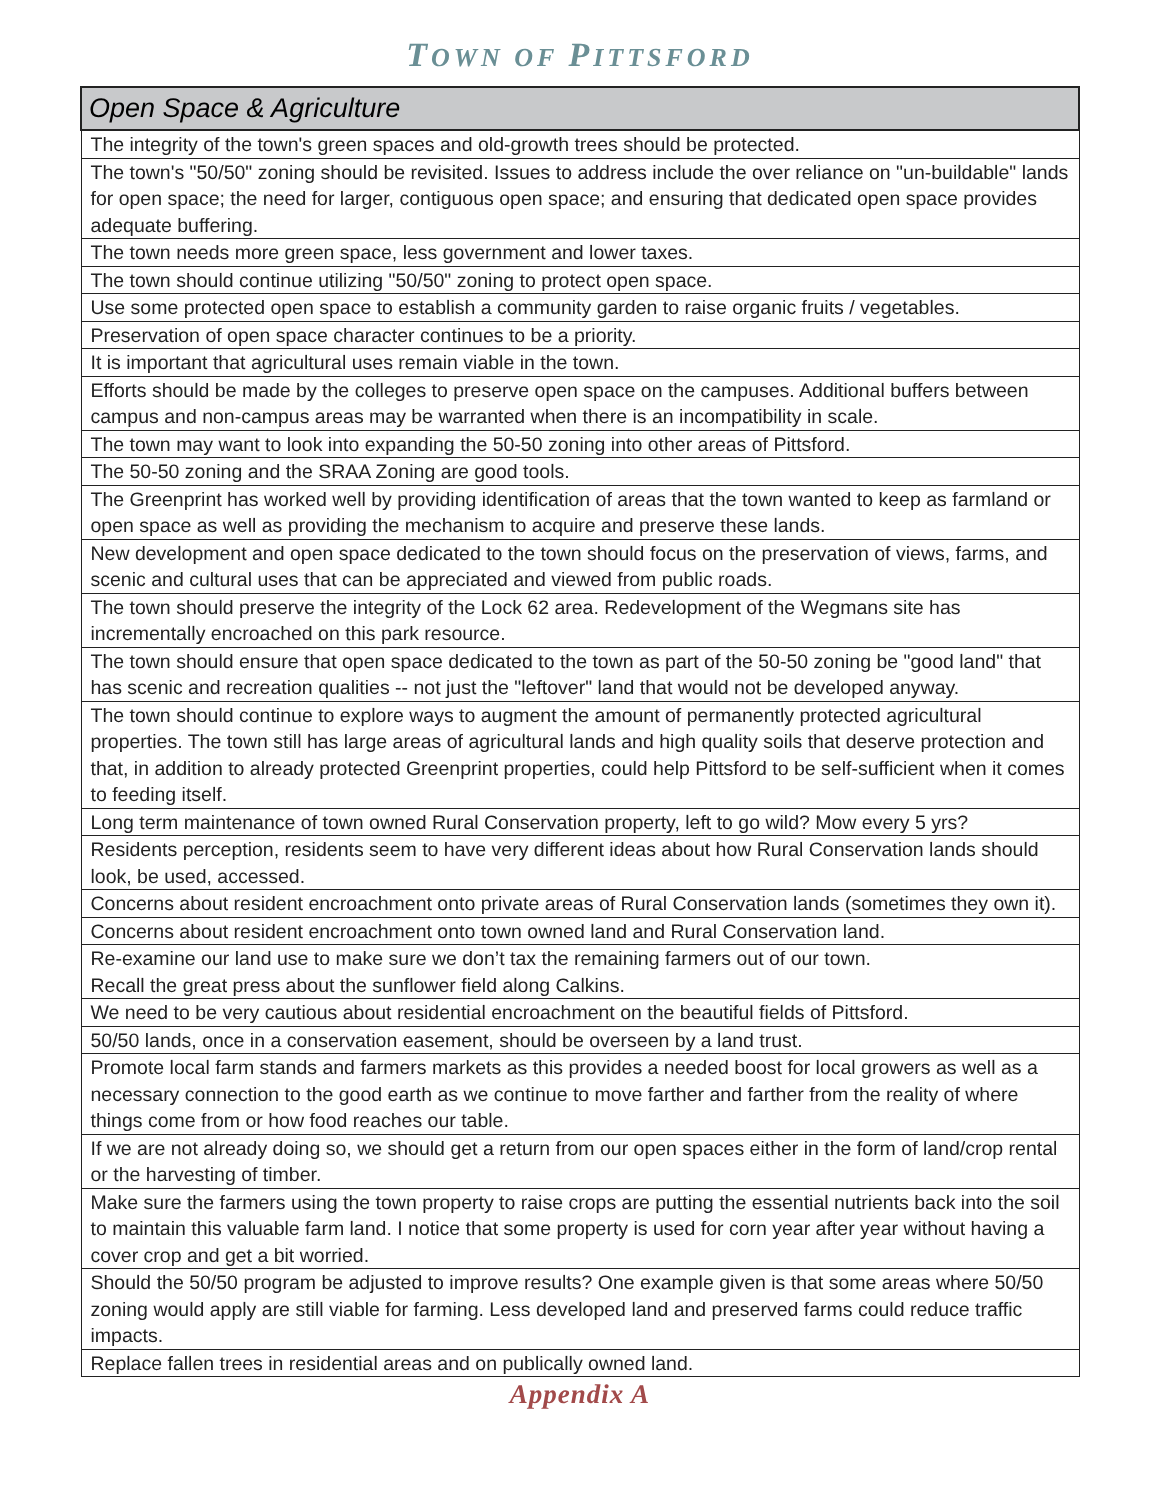TOWN OF PITTSFORD
| Open Space & Agriculture |
| --- |
| The integrity of the town's green spaces and old-growth trees should be protected. |
| The town's "50/50" zoning should be revisited. Issues to address include the over reliance on "un-buildable" lands for open space; the need for larger, contiguous open space; and ensuring that dedicated open space provides adequate buffering. |
| The town needs more green space, less government and lower taxes. |
| The town should continue utilizing "50/50" zoning to protect open space. |
| Use some protected open space to establish a community garden to raise organic fruits / vegetables. |
| Preservation of open space character continues to be a priority. |
| It is important that agricultural uses remain viable in the town. |
| Efforts should be made by the colleges to preserve open space on the campuses. Additional buffers between campus and non-campus areas may be warranted when there is an incompatibility in scale. |
| The town may want to look into expanding the 50-50 zoning into other areas of Pittsford. |
| The 50-50 zoning and the SRAA Zoning are good tools. |
| The Greenprint has worked well by providing identification of areas that the town wanted to keep as farmland or open space as well as providing the mechanism to acquire and preserve these lands. |
| New development and open space dedicated to the town should focus on the preservation of views, farms, and scenic and cultural uses that can be appreciated and viewed from public roads. |
| The town should preserve the integrity of the Lock 62 area. Redevelopment of the Wegmans site has incrementally encroached on this park resource. |
| The town should ensure that open space dedicated to the town as part of the 50-50 zoning be "good land" that has scenic and recreation qualities -- not just the "leftover" land that would not be developed anyway. |
| The town should continue to explore ways to augment the amount of permanently protected agricultural properties. The town still has large areas of agricultural lands and high quality soils that deserve protection and that, in addition to already protected Greenprint properties, could help Pittsford to be self-sufficient when it comes to feeding itself. |
| Long term maintenance of town owned Rural Conservation property, left to go wild? Mow every 5 yrs? |
| Residents perception, residents seem to have very different ideas about how Rural Conservation lands should look, be used, accessed. |
| Concerns about resident encroachment onto private areas of Rural Conservation lands (sometimes they own it). |
| Concerns about resident encroachment onto town owned land and Rural Conservation land. |
| Re-examine our land use to make sure we don’t tax the remaining farmers out of our town. Recall the great press about the sunflower field along Calkins. |
| We need to be very cautious about residential encroachment on the beautiful fields of Pittsford. |
| 50/50 lands, once in a conservation easement, should be overseen by a land trust. |
| Promote local farm stands and farmers markets as this provides a needed boost for local growers as well as a necessary connection to the good earth as we continue to move farther and farther from the reality of where things come from or how food reaches our table. |
| If we are not already doing so, we should get a return from our open spaces either in the form of land/crop rental or the harvesting of timber. |
| Make sure the farmers using the town property to raise crops are putting the essential nutrients back into the soil to maintain this valuable farm land. I notice that some property is used for corn year after year without having a cover crop and get a bit worried. |
| Should the 50/50 program be adjusted to improve results? One example given is that some areas where 50/50 zoning would apply are still viable for farming. Less developed land and preserved farms could reduce traffic impacts. |
| Replace fallen trees in residential areas and on publically owned land. |
Appendix A